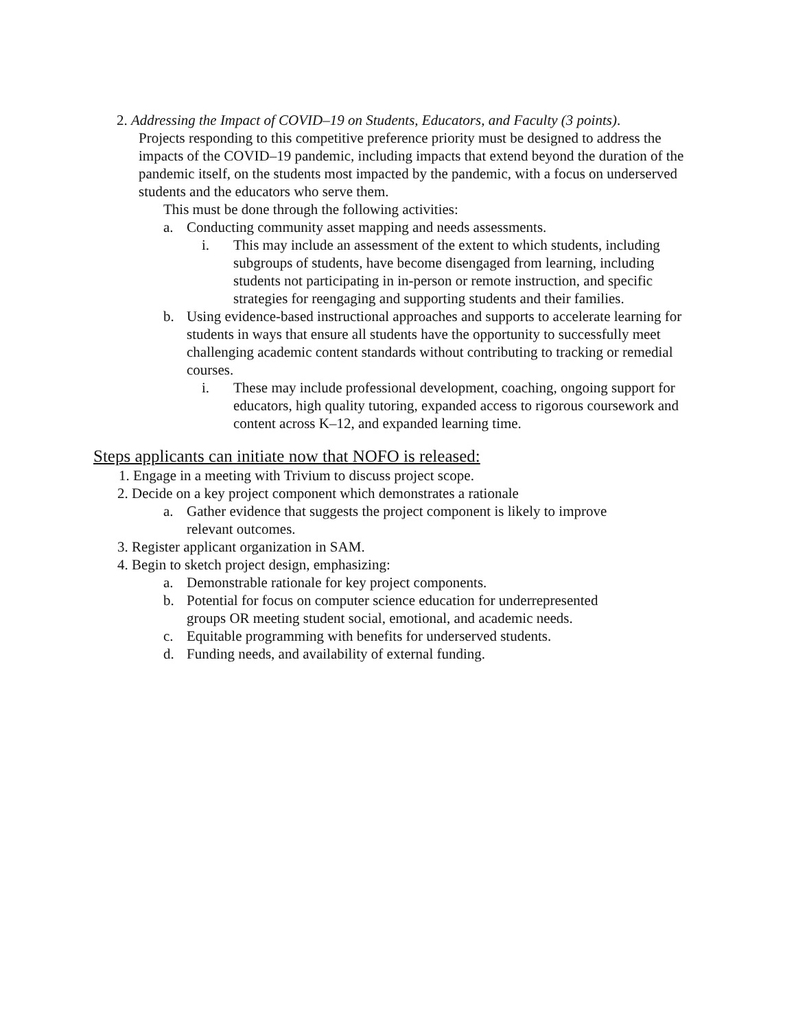2. Addressing the Impact of COVID–19 on Students, Educators, and Faculty (3 points).
Projects responding to this competitive preference priority must be designed to address the impacts of the COVID–19 pandemic, including impacts that extend beyond the duration of the pandemic itself, on the students most impacted by the pandemic, with a focus on underserved students and the educators who serve them.
This must be done through the following activities:
a. Conducting community asset mapping and needs assessments.
i. This may include an assessment of the extent to which students, including subgroups of students, have become disengaged from learning, including students not participating in in-person or remote instruction, and specific strategies for reengaging and supporting students and their families.
b. Using evidence-based instructional approaches and supports to accelerate learning for students in ways that ensure all students have the opportunity to successfully meet challenging academic content standards without contributing to tracking or remedial courses.
i. These may include professional development, coaching, ongoing support for educators, high quality tutoring, expanded access to rigorous coursework and content across K–12, and expanded learning time.
Steps applicants can initiate now that NOFO is released:
1. Engage in a meeting with Trivium to discuss project scope.
2. Decide on a key project component which demonstrates a rationale
a. Gather evidence that suggests the project component is likely to improve relevant outcomes.
3. Register applicant organization in SAM.
4. Begin to sketch project design, emphasizing:
a. Demonstrable rationale for key project components.
b. Potential for focus on computer science education for underrepresented groups OR meeting student social, emotional, and academic needs.
c. Equitable programming with benefits for underserved students.
d. Funding needs, and availability of external funding.